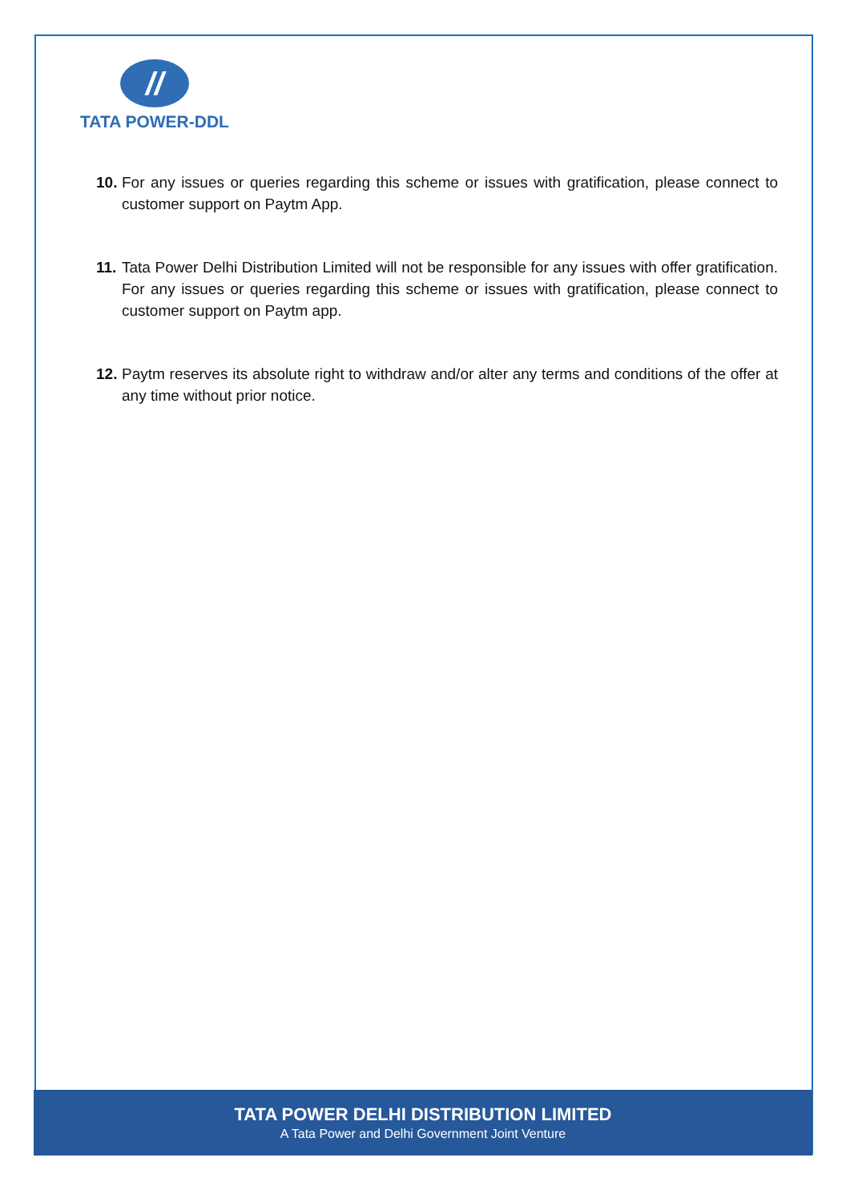//
TATA POWER-DDL
10. For any issues or queries regarding this scheme or issues with gratification, please connect to customer support on Paytm App.
11. Tata Power Delhi Distribution Limited will not be responsible for any issues with offer gratification. For any issues or queries regarding this scheme or issues with gratification, please connect to customer support on Paytm app.
12. Paytm reserves its absolute right to withdraw and/or alter any terms and conditions of the offer at any time without prior notice.
TATA POWER DELHI DISTRIBUTION LIMITED
A Tata Power and Delhi Government Joint Venture